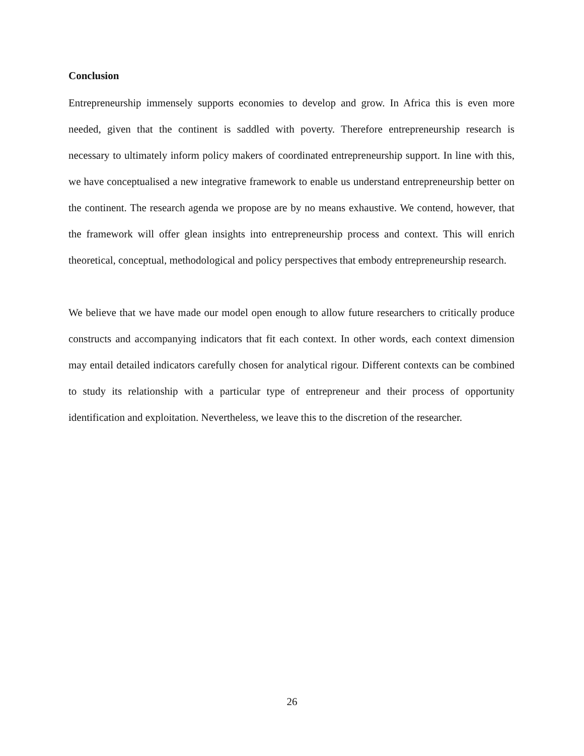Conclusion
Entrepreneurship immensely supports economies to develop and grow. In Africa this is even more needed, given that the continent is saddled with poverty. Therefore entrepreneurship research is necessary to ultimately inform policy makers of coordinated entrepreneurship support. In line with this, we have conceptualised a new integrative framework to enable us understand entrepreneurship better on the continent. The research agenda we propose are by no means exhaustive. We contend, however, that the framework will offer glean insights into entrepreneurship process and context. This will enrich theoretical, conceptual, methodological and policy perspectives that embody entrepreneurship research.
We believe that we have made our model open enough to allow future researchers to critically produce constructs and accompanying indicators that fit each context. In other words, each context dimension may entail detailed indicators carefully chosen for analytical rigour. Different contexts can be combined to study its relationship with a particular type of entrepreneur and their process of opportunity identification and exploitation. Nevertheless, we leave this to the discretion of the researcher.
26